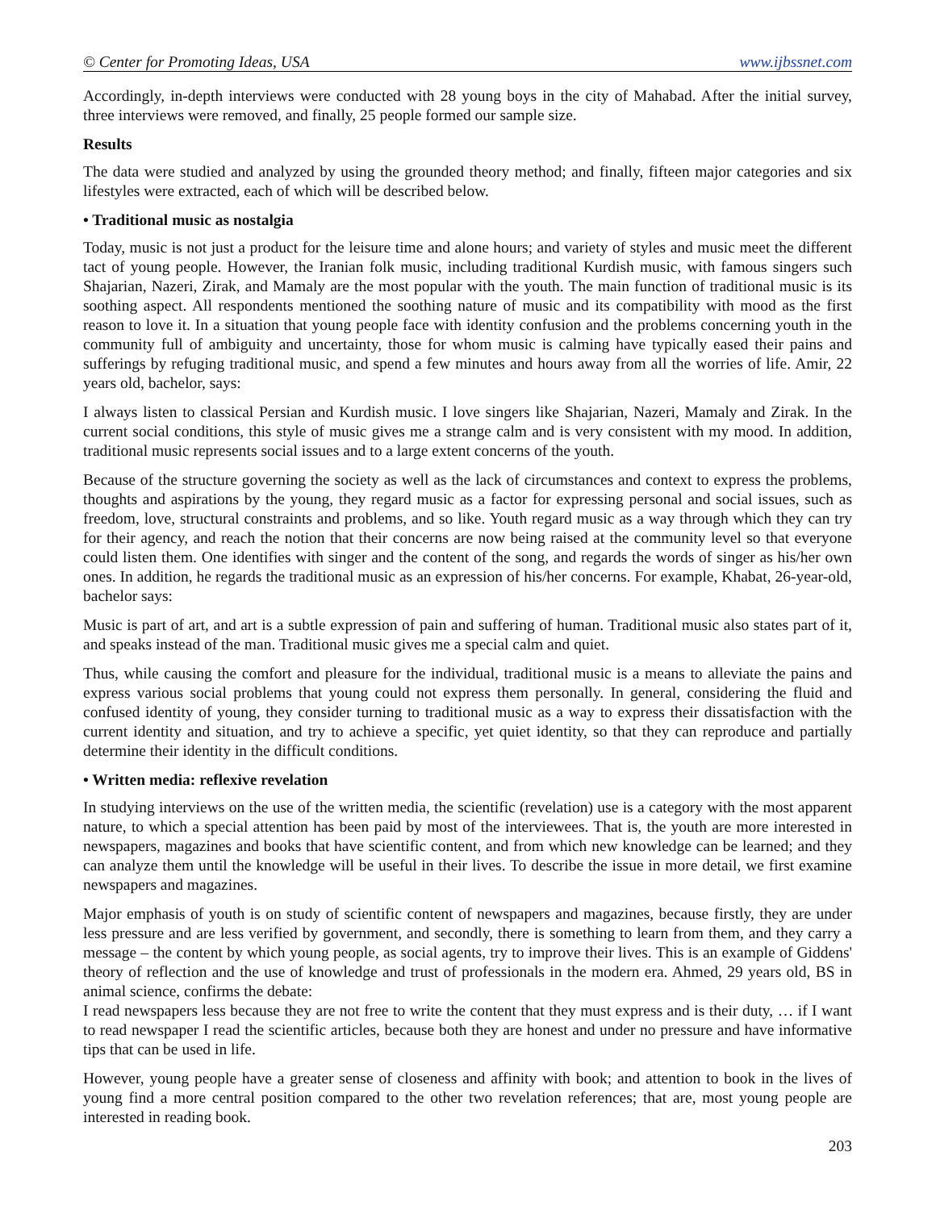© Center for Promoting Ideas, USA www.ijbssnet.com
Accordingly, in-depth interviews were conducted with 28 young boys in the city of Mahabad. After the initial survey, three interviews were removed, and finally, 25 people formed our sample size.
Results
The data were studied and analyzed by using the grounded theory method; and finally, fifteen major categories and six lifestyles were extracted, each of which will be described below.
• Traditional music as nostalgia
Today, music is not just a product for the leisure time and alone hours; and variety of styles and music meet the different tact of young people. However, the Iranian folk music, including traditional Kurdish music, with famous singers such Shajarian, Nazeri, Zirak, and Mamaly are the most popular with the youth. The main function of traditional music is its soothing aspect. All respondents mentioned the soothing nature of music and its compatibility with mood as the first reason to love it. In a situation that young people face with identity confusion and the problems concerning youth in the community full of ambiguity and uncertainty, those for whom music is calming have typically eased their pains and sufferings by refuging traditional music, and spend a few minutes and hours away from all the worries of life. Amir, 22 years old, bachelor, says:
I always listen to classical Persian and Kurdish music. I love singers like Shajarian, Nazeri, Mamaly and Zirak. In the current social conditions, this style of music gives me a strange calm and is very consistent with my mood. In addition, traditional music represents social issues and to a large extent concerns of the youth.
Because of the structure governing the society as well as the lack of circumstances and context to express the problems, thoughts and aspirations by the young, they regard music as a factor for expressing personal and social issues, such as freedom, love, structural constraints and problems, and so like. Youth regard music as a way through which they can try for their agency, and reach the notion that their concerns are now being raised at the community level so that everyone could listen them. One identifies with singer and the content of the song, and regards the words of singer as his/her own ones. In addition, he regards the traditional music as an expression of his/her concerns. For example, Khabat, 26-year-old, bachelor says:
Music is part of art, and art is a subtle expression of pain and suffering of human. Traditional music also states part of it, and speaks instead of the man. Traditional music gives me a special calm and quiet.
Thus, while causing the comfort and pleasure for the individual, traditional music is a means to alleviate the pains and express various social problems that young could not express them personally. In general, considering the fluid and confused identity of young, they consider turning to traditional music as a way to express their dissatisfaction with the current identity and situation, and try to achieve a specific, yet quiet identity, so that they can reproduce and partially determine their identity in the difficult conditions.
• Written media: reflexive revelation
In studying interviews on the use of the written media, the scientific (revelation) use is a category with the most apparent nature, to which a special attention has been paid by most of the interviewees. That is, the youth are more interested in newspapers, magazines and books that have scientific content, and from which new knowledge can be learned; and they can analyze them until the knowledge will be useful in their lives. To describe the issue in more detail, we first examine newspapers and magazines.
Major emphasis of youth is on study of scientific content of newspapers and magazines, because firstly, they are under less pressure and are less verified by government, and secondly, there is something to learn from them, and they carry a message – the content by which young people, as social agents, try to improve their lives. This is an example of Giddens' theory of reflection and the use of knowledge and trust of professionals in the modern era. Ahmed, 29 years old, BS in animal science, confirms the debate:
I read newspapers less because they are not free to write the content that they must express and is their duty, … if I want to read newspaper I read the scientific articles, because both they are honest and under no pressure and have informative tips that can be used in life.
However, young people have a greater sense of closeness and affinity with book; and attention to book in the lives of young find a more central position compared to the other two revelation references; that are, most young people are interested in reading book.
203